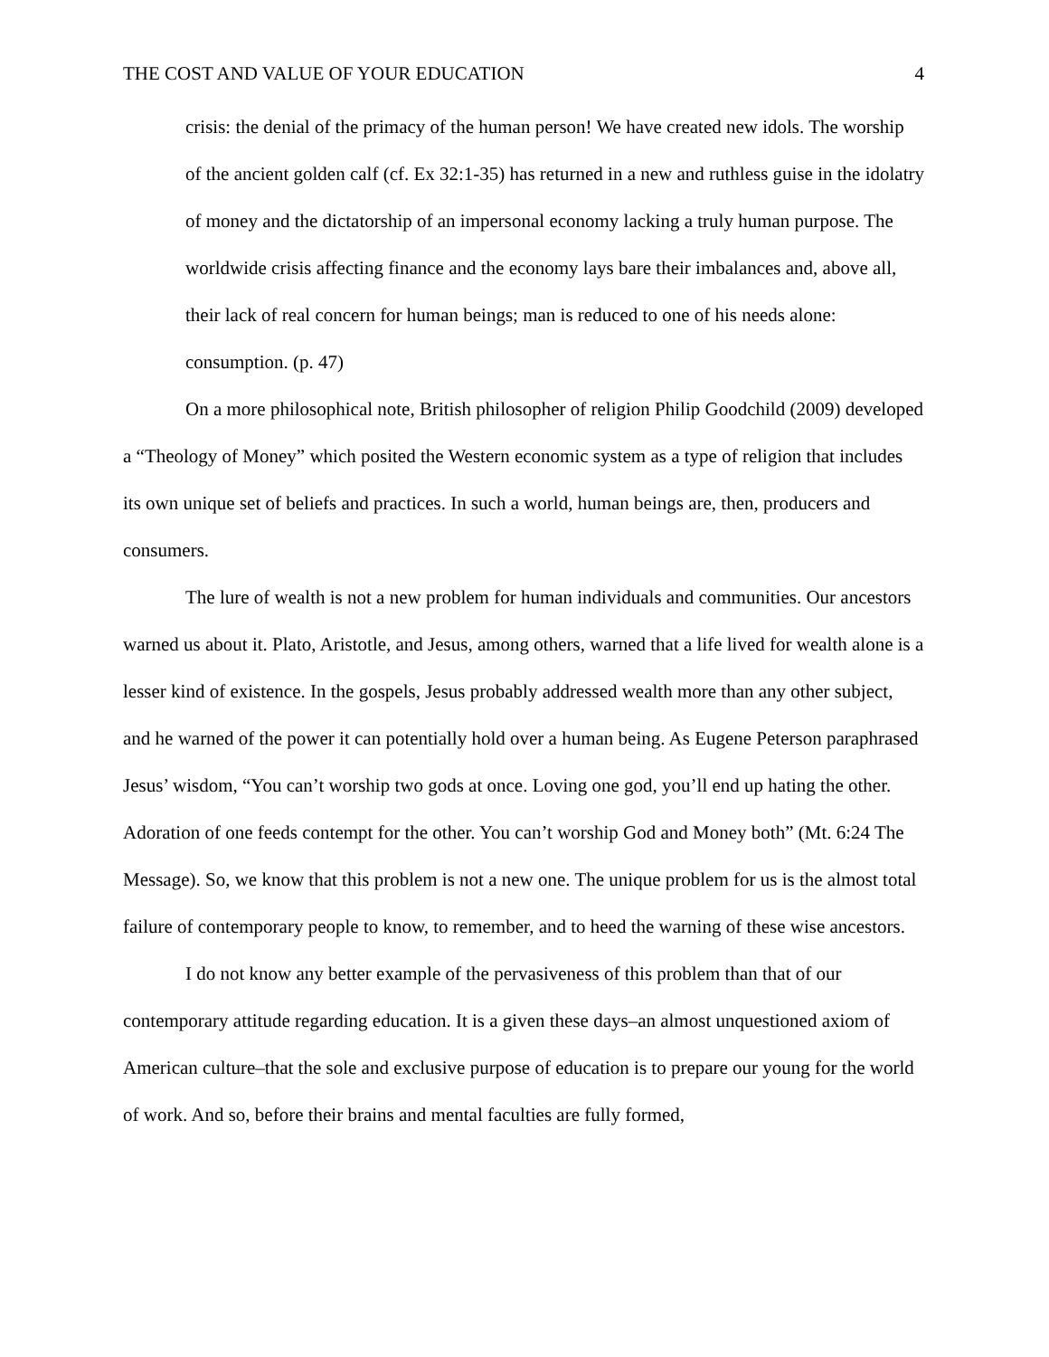THE COST AND VALUE OF YOUR EDUCATION 4
crisis: the denial of the primacy of the human person! We have created new idols. The worship of the ancient golden calf (cf. Ex 32:1-35) has returned in a new and ruthless guise in the idolatry of money and the dictatorship of an impersonal economy lacking a truly human purpose. The worldwide crisis affecting finance and the economy lays bare their imbalances and, above all, their lack of real concern for human beings; man is reduced to one of his needs alone: consumption. (p. 47)
On a more philosophical note, British philosopher of religion Philip Goodchild (2009) developed a “Theology of Money” which posited the Western economic system as a type of religion that includes its own unique set of beliefs and practices. In such a world, human beings are, then, producers and consumers.
The lure of wealth is not a new problem for human individuals and communities. Our ancestors warned us about it. Plato, Aristotle, and Jesus, among others, warned that a life lived for wealth alone is a lesser kind of existence. In the gospels, Jesus probably addressed wealth more than any other subject, and he warned of the power it can potentially hold over a human being. As Eugene Peterson paraphrased Jesus’ wisdom, “You can’t worship two gods at once. Loving one god, you’ll end up hating the other. Adoration of one feeds contempt for the other. You can’t worship God and Money both” (Mt. 6:24 The Message). So, we know that this problem is not a new one. The unique problem for us is the almost total failure of contemporary people to know, to remember, and to heed the warning of these wise ancestors.
I do not know any better example of the pervasiveness of this problem than that of our contemporary attitude regarding education. It is a given these days–an almost unquestioned axiom of American culture–that the sole and exclusive purpose of education is to prepare our young for the world of work. And so, before their brains and mental faculties are fully formed,